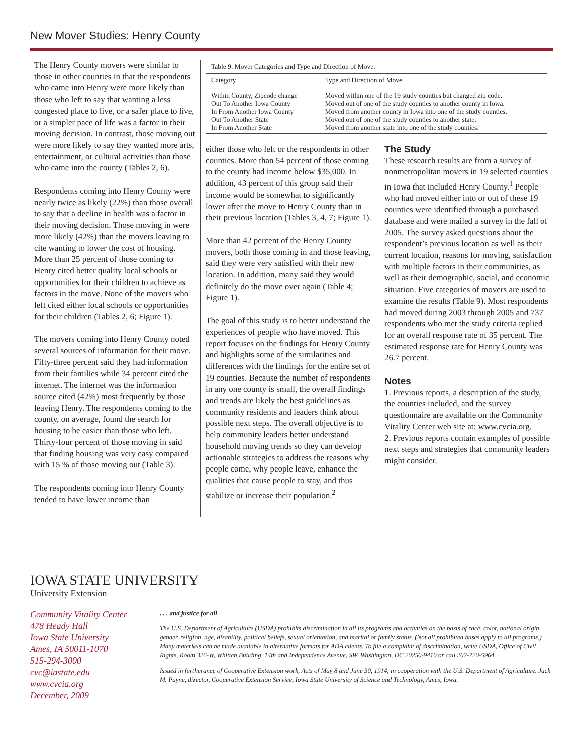New Mover Studies: Henry County
The Henry County movers were similar to those in other counties in that the respondents who came into Henry were more likely than those who left to say that wanting a less congested place to live, or a safer place to live, or a simpler pace of life was a factor in their moving decision. In contrast, those moving out were more likely to say they wanted more arts, entertainment, or cultural activities than those who came into the county (Tables 2, 6).
Respondents coming into Henry County were nearly twice as likely (22%) than those overall to say that a decline in health was a factor in their moving decision. Those moving in were more likely (42%) than the movers leaving to cite wanting to lower the cost of housing. More than 25 percent of those coming to Henry cited better quality local schools or opportunities for their children to achieve as factors in the move. None of the movers who left cited either local schools or opportunities for their children (Tables 2, 6; Figure 1).
The movers coming into Henry County noted several sources of information for their move. Fifty-three percent said they had information from their families while 34 percent cited the internet. The internet was the information source cited (42%) most frequently by those leaving Henry. The respondents coming to the county, on average, found the search for housing to be easier than those who left. Thirty-four percent of those moving in said that finding housing was very easy compared with 15 % of those moving out (Table 3).
The respondents coming into Henry County tended to have lower income than
| Table 9. Mover Categories and Type and Direction of Move. | |
| Category | Type and Direction of Move |
| Within County, Zipcode change Out To Another Iowa County In From Another Iowa County Out To Another State In From Another State | Moved within one of the 19 study counties but changed zip code. Moved out of one of the study counties to another county in Iowa. Moved from another county in Iowa into one of the study counties. Moved out of one of the study counties to another state. Moved from another state into one of the study counties. |
either those who left or the respondents in other counties. More than 54 percent of those coming to the county had income below $35,000. In addition, 43 percent of this group said their income would be somewhat to significantly lower after the move to Henry County than in their previous location (Tables 3, 4, 7; Figure 1).
More than 42 percent of the Henry County movers, both those coming in and those leaving, said they were very satisfied with their new location. In addition, many said they would definitely do the move over again (Table 4; Figure 1).
The goal of this study is to better understand the experiences of people who have moved. This report focuses on the findings for Henry County and highlights some of the similarities and differences with the findings for the entire set of 19 counties. Because the number of respondents in any one county is small, the overall findings and trends are likely the best guidelines as community residents and leaders think about possible next steps. The overall objective is to help community leaders better understand household moving trends so they can develop actionable strategies to address the reasons why people come, why people leave, enhance the qualities that cause people to stay, and thus stabilize or increase their population.<sup>2</sup>
The Study
These research results are from a survey of nonmetropolitan movers in 19 selected counties in Iowa that included Henry County.<sup>1</sup> People who had moved either into or out of these 19 counties were identified through a purchased database and were mailed a survey in the fall of 2005. The survey asked questions about the respondent’s previous location as well as their current location, reasons for moving, satisfaction with multiple factors in their communities, as well as their demographic, social, and economic situation. Five categories of movers are used to examine the results (Table 9). Most respondents had moved during 2003 through 2005 and 737 respondents who met the study criteria replied for an overall response rate of 35 percent. The estimated response rate for Henry County was 26.7 percent.
Notes
1. Previous reports, a description of the study, the counties included, and the survey questionnaire are available on the Community Vitality Center web site at: www.cvcia.org.
2. Previous reports contain examples of possible next steps and strategies that community leaders might consider.
IOWA STATE UNIVERSITY
University Extension
Community Vitality Center
478 Heady Hall
Iowa State University
Ames, IA 50011-1070
515-294-3000
cvc@iastate.edu
www.cvcia.org
December, 2009
. . . and justice for all
The U.S. Department of Agriculture (USDA) prohibits discrimination in all its programs and activities on the basis of race, color, national origin, gender, religion, age, disability, political beliefs, sexual orientation, and marital or family status. (Not all prohibited bases apply to all programs.) Many materials can be made available in alternative formats for ADA clients. To file a complaint of discrimination, write USDA, Office of Civil Rights, Room 326-W, Whitten Building, 14th and Independence Avenue, SW, Washington, DC 20250-9410 or call 202-720-5964.
Issued in furtherance of Cooperative Extension work, Acts of May 8 and June 30, 1914, in cooperation with the U.S. Department of Agriculture. Jack M. Payne, director, Cooperative Extension Service, Iowa State University of Science and Technology, Ames, Iowa.